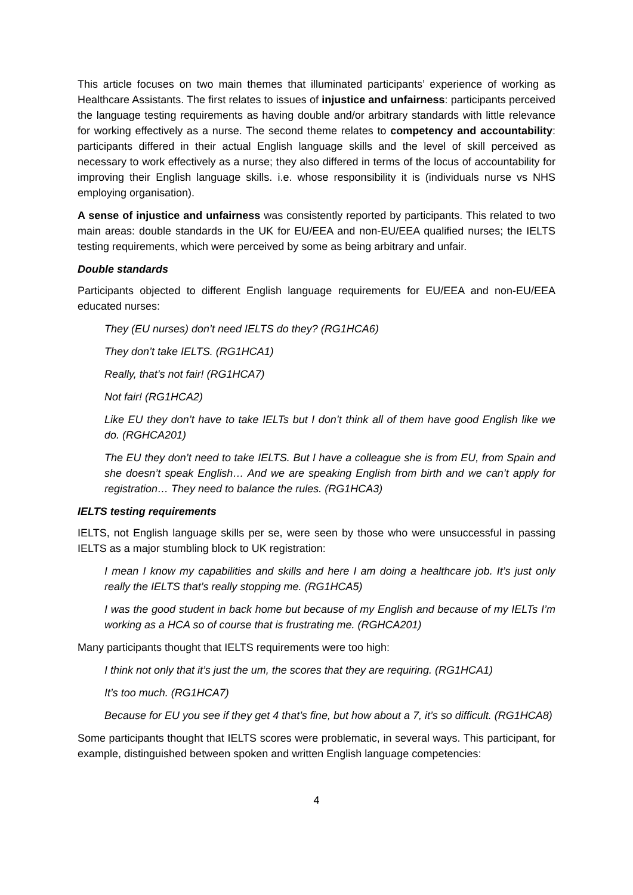This article focuses on two main themes that illuminated participants’ experience of working as Healthcare Assistants. The first relates to issues of injustice and unfairness: participants perceived the language testing requirements as having double and/or arbitrary standards with little relevance for working effectively as a nurse. The second theme relates to competency and accountability: participants differed in their actual English language skills and the level of skill perceived as necessary to work effectively as a nurse; they also differed in terms of the locus of accountability for improving their English language skills. i.e. whose responsibility it is (individuals nurse vs NHS employing organisation).
A sense of injustice and unfairness was consistently reported by participants. This related to two main areas: double standards in the UK for EU/EEA and non-EU/EEA qualified nurses; the IELTS testing requirements, which were perceived by some as being arbitrary and unfair.
Double standards
Participants objected to different English language requirements for EU/EEA and non-EU/EEA educated nurses:
They (EU nurses) don’t need IELTS do they? (RG1HCA6)
They don’t take IELTS. (RG1HCA1)
Really, that’s not fair! (RG1HCA7)
Not fair! (RG1HCA2)
Like EU they don’t have to take IELTs but I don’t think all of them have good English like we do. (RGHCA201)
The EU they don’t need to take IELTS. But I have a colleague she is from EU, from Spain and she doesn’t speak English… And we are speaking English from birth and we can’t apply for registration… They need to balance the rules. (RG1HCA3)
IELTS testing requirements
IELTS, not English language skills per se, were seen by those who were unsuccessful in passing IELTS as a major stumbling block to UK registration:
I mean I know my capabilities and skills and here I am doing a healthcare job. It’s just only really the IELTS that’s really stopping me. (RG1HCA5)
I was the good student in back home but because of my English and because of my IELTs I’m working as a HCA so of course that is frustrating me. (RGHCA201)
Many participants thought that IELTS requirements were too high:
I think not only that it’s just the um, the scores that they are requiring. (RG1HCA1)
It’s too much. (RG1HCA7)
Because for EU you see if they get 4 that’s fine, but how about a 7, it’s so difficult. (RG1HCA8)
Some participants thought that IELTS scores were problematic, in several ways. This participant, for example, distinguished between spoken and written English language competencies:
4